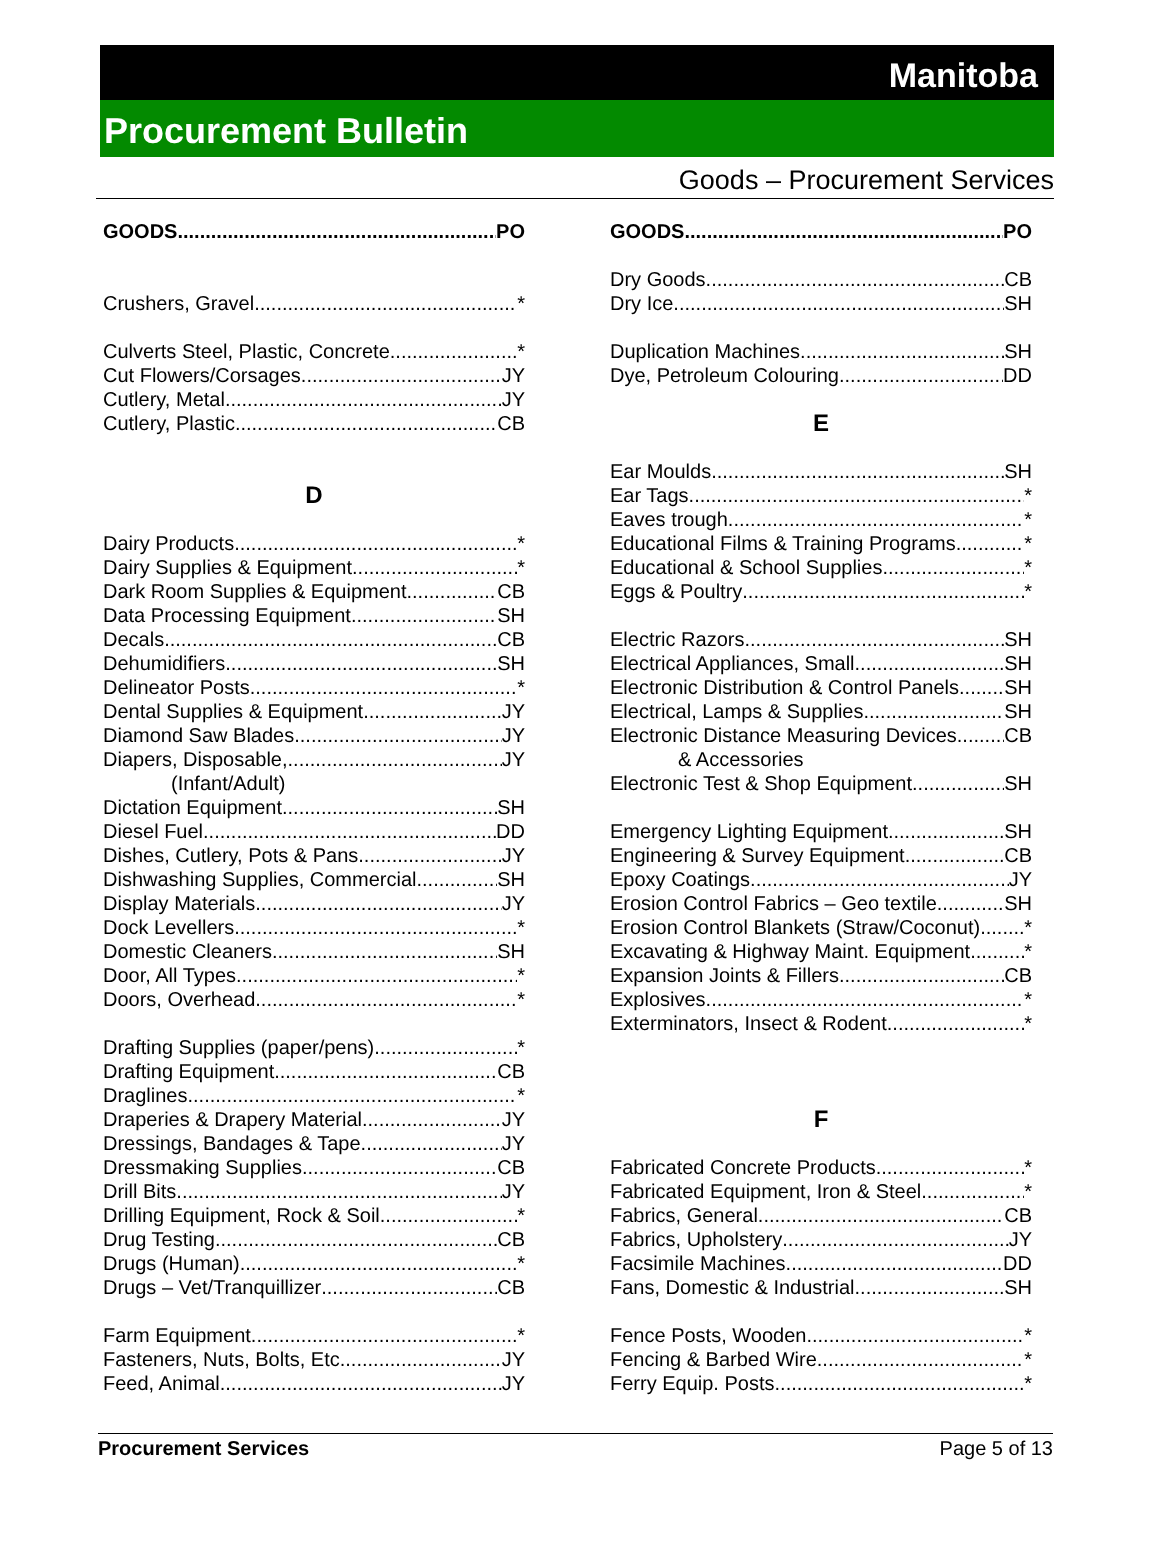Manitoba
Procurement Bulletin
Goods – Procurement Services
GOODS PO
Crushers, Gravel *
Culverts Steel, Plastic, Concrete *
Cut Flowers/Corsages JY
Cutlery, Metal JY
Cutlery, Plastic CB
D
Dairy Products *
Dairy Supplies & Equipment *
Dark Room Supplies & Equipment CB
Data Processing Equipment SH
Decals CB
Dehumidifiers SH
Delineator Posts *
Dental Supplies & Equipment JY
Diamond Saw Blades JY
Diapers, Disposable, JY
(Infant/Adult)
Dictation Equipment SH
Diesel Fuel DD
Dishes, Cutlery, Pots & Pans JY
Dishwashing Supplies, Commercial SH
Display Materials JY
Dock Levellers *
Domestic Cleaners SH
Door, All Types *
Doors, Overhead *
Drafting Supplies (paper/pens) *
Drafting Equipment CB
Draglines *
Draperies & Drapery Material JY
Dressings, Bandages & Tape JY
Dressmaking Supplies CB
Drill Bits JY
Drilling Equipment, Rock & Soil *
Drug Testing CB
Drugs (Human) *
Drugs – Vet/Tranquillizer CB
Farm Equipment *
Fasteners, Nuts, Bolts, Etc. JY
Feed, Animal JY
GOODS PO
Dry Goods CB
Dry Ice SH
Duplication Machines SH
Dye, Petroleum Colouring DD
E
Ear Moulds SH
Ear Tags *
Eaves trough *
Educational Films & Training Programs *
Educational & School Supplies *
Eggs & Poultry *
Electric Razors SH
Electrical Appliances, Small SH
Electronic Distribution & Control Panels SH
Electrical, Lamps & Supplies SH
Electronic Distance Measuring Devices CB
& Accessories
Electronic Test & Shop Equipment SH
Emergency Lighting Equipment SH
Engineering & Survey Equipment CB
Epoxy Coatings JY
Erosion Control Fabrics – Geo textile SH
Erosion Control Blankets (Straw/Coconut) *
Excavating & Highway Maint. Equipment *
Expansion Joints & Fillers CB
Explosives *
Exterminators, Insect & Rodent *
F
Fabricated Concrete Products *
Fabricated Equipment, Iron & Steel *
Fabrics, General CB
Fabrics, Upholstery JY
Facsimile Machines DD
Fans, Domestic & Industrial SH
Fence Posts, Wooden *
Fencing & Barbed Wire *
Ferry Equip. Posts *
Procurement Services Page 5 of 13